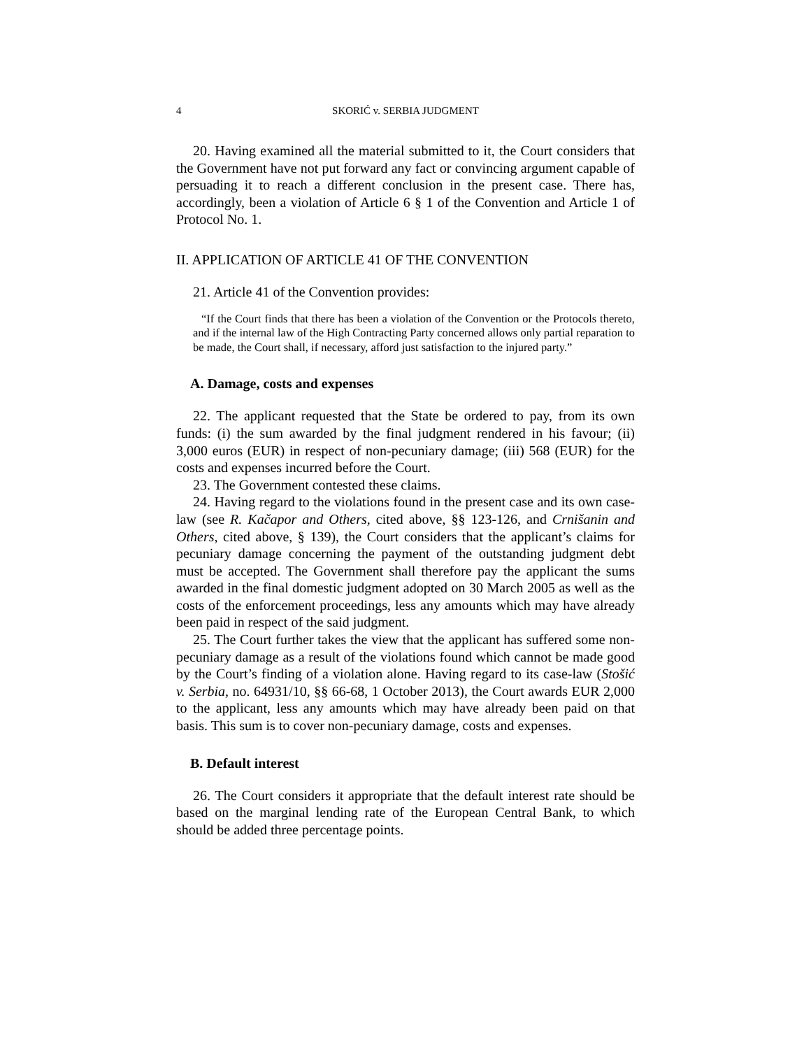4 SKORIĆ v. SERBIA JUDGMENT
20. Having examined all the material submitted to it, the Court considers that the Government have not put forward any fact or convincing argument capable of persuading it to reach a different conclusion in the present case. There has, accordingly, been a violation of Article 6 § 1 of the Convention and Article 1 of Protocol No. 1.
II. APPLICATION OF ARTICLE 41 OF THE CONVENTION
21. Article 41 of the Convention provides:
“If the Court finds that there has been a violation of the Convention or the Protocols thereto, and if the internal law of the High Contracting Party concerned allows only partial reparation to be made, the Court shall, if necessary, afford just satisfaction to the injured party.”
A. Damage, costs and expenses
22. The applicant requested that the State be ordered to pay, from its own funds: (i) the sum awarded by the final judgment rendered in his favour; (ii) 3,000 euros (EUR) in respect of non-pecuniary damage; (iii) 568 (EUR) for the costs and expenses incurred before the Court.
23. The Government contested these claims.
24. Having regard to the violations found in the present case and its own case-law (see R. Kačapor and Others, cited above, §§ 123-126, and Crnišanin and Others, cited above, § 139), the Court considers that the applicant’s claims for pecuniary damage concerning the payment of the outstanding judgment debt must be accepted. The Government shall therefore pay the applicant the sums awarded in the final domestic judgment adopted on 30 March 2005 as well as the costs of the enforcement proceedings, less any amounts which may have already been paid in respect of the said judgment.
25. The Court further takes the view that the applicant has suffered some non-pecuniary damage as a result of the violations found which cannot be made good by the Court’s finding of a violation alone. Having regard to its case-law (Stošić v. Serbia, no. 64931/10, §§ 66-68, 1 October 2013), the Court awards EUR 2,000 to the applicant, less any amounts which may have already been paid on that basis. This sum is to cover non-pecuniary damage, costs and expenses.
B. Default interest
26. The Court considers it appropriate that the default interest rate should be based on the marginal lending rate of the European Central Bank, to which should be added three percentage points.